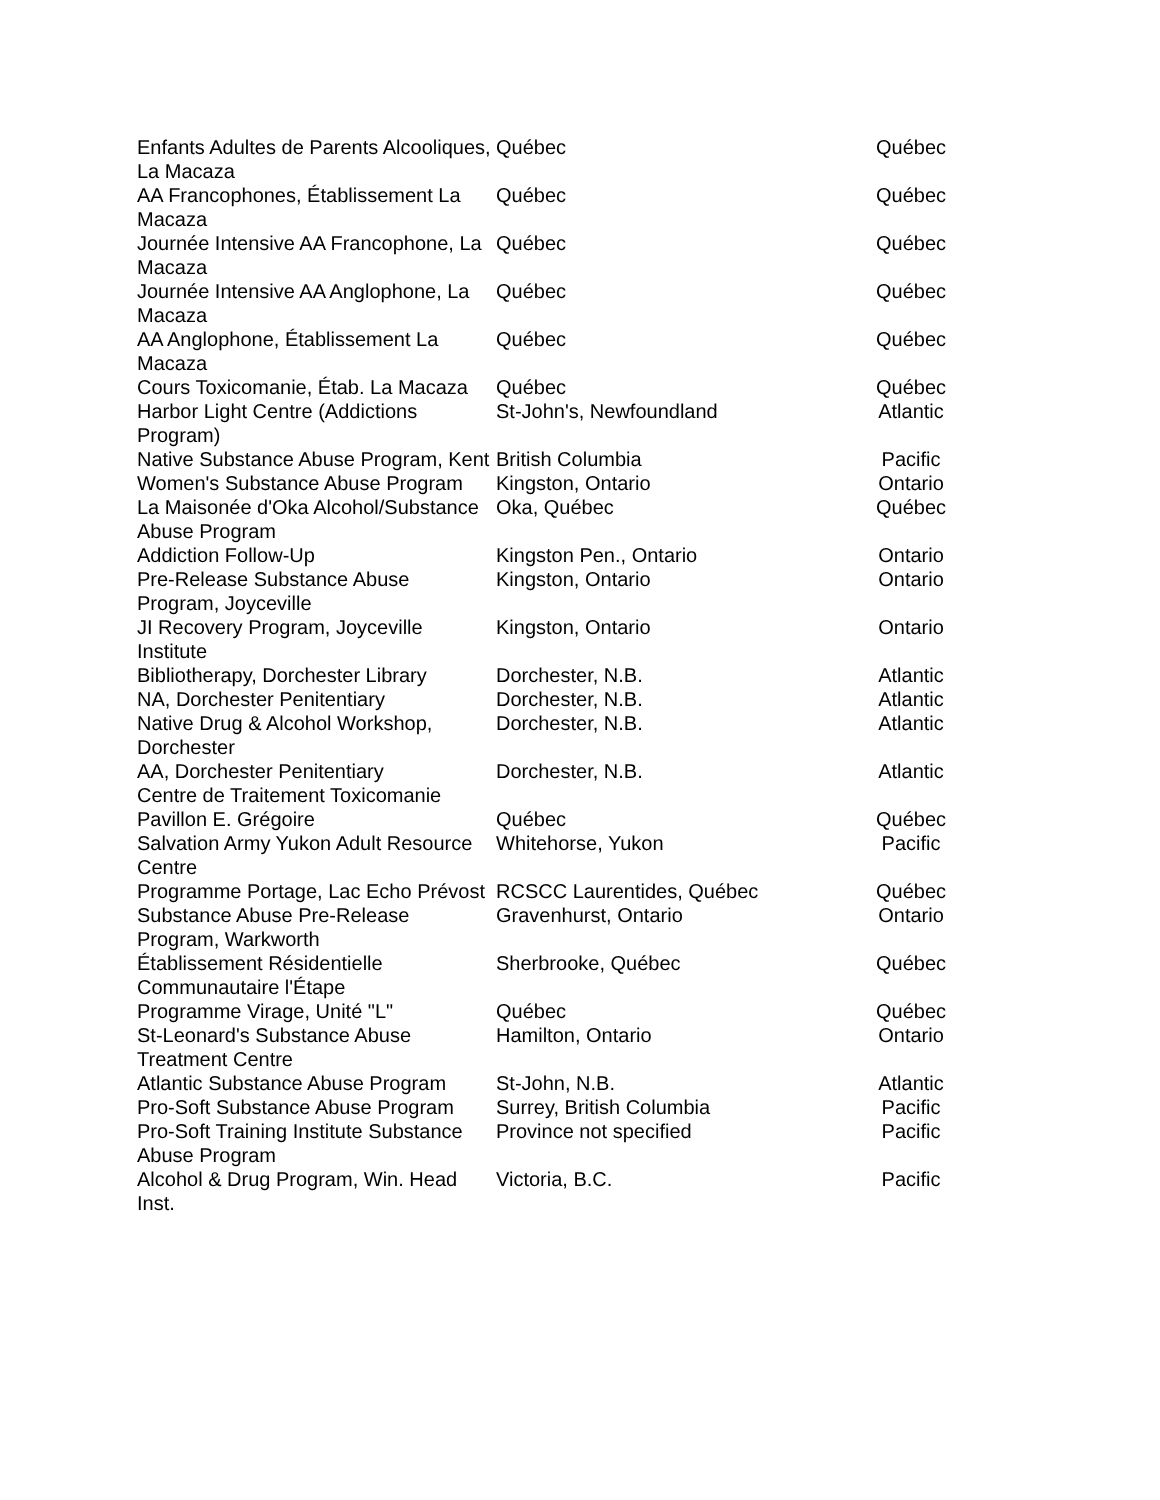| Enfants Adultes de Parents Alcooliques, La Macaza | Québec | Québec |
| AA Francophones, Établissement La Macaza | Québec | Québec |
| Journée Intensive AA Francophone, La Macaza | Québec | Québec |
| Journée Intensive AA Anglophone, La Macaza | Québec | Québec |
| AA Anglophone, Établissement La Macaza | Québec | Québec |
| Cours Toxicomanie, Étab. La Macaza | Québec | Québec |
| Harbor Light Centre (Addictions Program) | St-John's, Newfoundland | Atlantic |
| Native Substance Abuse Program, Kent | British Columbia | Pacific |
| Women's Substance Abuse Program | Kingston, Ontario | Ontario |
| La Maisonée d'Oka Alcohol/Substance Abuse Program | Oka, Québec | Québec |
| Addiction Follow-Up | Kingston Pen., Ontario | Ontario |
| Pre-Release Substance Abuse Program, Joyceville | Kingston, Ontario | Ontario |
| JI Recovery Program, Joyceville Institute | Kingston, Ontario | Ontario |
| Bibliotherapy, Dorchester Library | Dorchester, N.B. | Atlantic |
| NA, Dorchester Penitentiary | Dorchester, N.B. | Atlantic |
| Native Drug & Alcohol Workshop, Dorchester | Dorchester, N.B. | Atlantic |
| AA, Dorchester Penitentiary | Dorchester, N.B. | Atlantic |
| Centre de Traitement Toxicomanie Pavillon E. Grégoire | Québec | Québec |
| Salvation Army Yukon Adult Resource Centre | Whitehorse, Yukon | Pacific |
| Programme Portage, Lac Echo Prévost | RCSCC Laurentides, Québec | Québec |
| Substance Abuse Pre-Release Program, Warkworth | Gravenhurst, Ontario | Ontario |
| Établissement Résidentielle Communautaire l'Étape | Sherbrooke, Québec | Québec |
| Programme Virage, Unité "L" | Québec | Québec |
| St-Leonard's Substance Abuse Treatment Centre | Hamilton, Ontario | Ontario |
| Atlantic Substance Abuse Program | St-John, N.B. | Atlantic |
| Pro-Soft Substance Abuse Program | Surrey, British Columbia | Pacific |
| Pro-Soft Training Institute Substance Abuse Program | Province not specified | Pacific |
| Alcohol & Drug Program, Win. Head Inst. | Victoria, B.C. | Pacific |